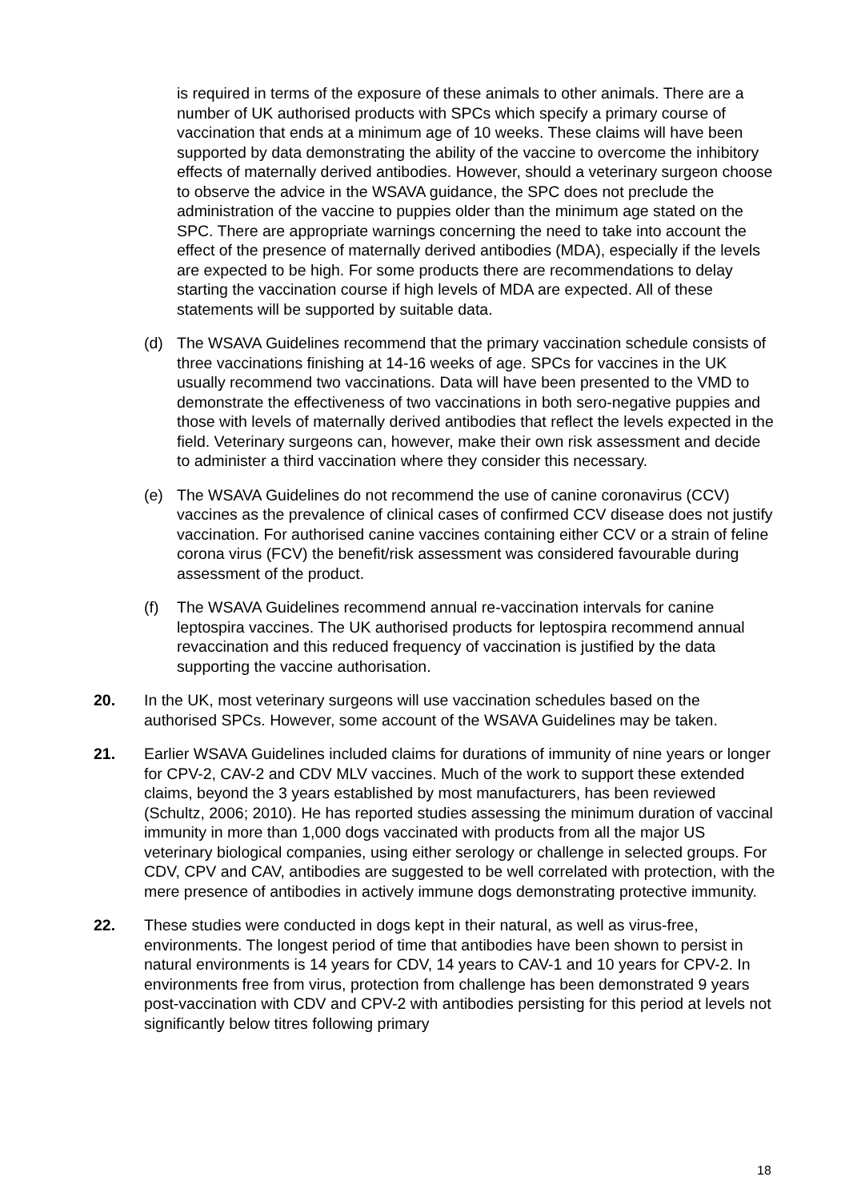is required in terms of the exposure of these animals to other animals. There are a number of UK authorised products with SPCs which specify a primary course of vaccination that ends at a minimum age of 10 weeks. These claims will have been supported by data demonstrating the ability of the vaccine to overcome the inhibitory effects of maternally derived antibodies. However, should a veterinary surgeon choose to observe the advice in the WSAVA guidance, the SPC does not preclude the administration of the vaccine to puppies older than the minimum age stated on the SPC. There are appropriate warnings concerning the need to take into account the effect of the presence of maternally derived antibodies (MDA), especially if the levels are expected to be high. For some products there are recommendations to delay starting the vaccination course if high levels of MDA are expected. All of these statements will be supported by suitable data.
(d) The WSAVA Guidelines recommend that the primary vaccination schedule consists of three vaccinations finishing at 14-16 weeks of age. SPCs for vaccines in the UK usually recommend two vaccinations. Data will have been presented to the VMD to demonstrate the effectiveness of two vaccinations in both sero-negative puppies and those with levels of maternally derived antibodies that reflect the levels expected in the field. Veterinary surgeons can, however, make their own risk assessment and decide to administer a third vaccination where they consider this necessary.
(e) The WSAVA Guidelines do not recommend the use of canine coronavirus (CCV) vaccines as the prevalence of clinical cases of confirmed CCV disease does not justify vaccination. For authorised canine vaccines containing either CCV or a strain of feline corona virus (FCV) the benefit/risk assessment was considered favourable during assessment of the product.
(f) The WSAVA Guidelines recommend annual re-vaccination intervals for canine leptospira vaccines. The UK authorised products for leptospira recommend annual revaccination and this reduced frequency of vaccination is justified by the data supporting the vaccine authorisation.
20. In the UK, most veterinary surgeons will use vaccination schedules based on the authorised SPCs. However, some account of the WSAVA Guidelines may be taken.
21. Earlier WSAVA Guidelines included claims for durations of immunity of nine years or longer for CPV-2, CAV-2 and CDV MLV vaccines. Much of the work to support these extended claims, beyond the 3 years established by most manufacturers, has been reviewed (Schultz, 2006; 2010). He has reported studies assessing the minimum duration of vaccinal immunity in more than 1,000 dogs vaccinated with products from all the major US veterinary biological companies, using either serology or challenge in selected groups. For CDV, CPV and CAV, antibodies are suggested to be well correlated with protection, with the mere presence of antibodies in actively immune dogs demonstrating protective immunity.
22. These studies were conducted in dogs kept in their natural, as well as virus-free, environments. The longest period of time that antibodies have been shown to persist in natural environments is 14 years for CDV, 14 years to CAV-1 and 10 years for CPV-2. In environments free from virus, protection from challenge has been demonstrated 9 years post-vaccination with CDV and CPV-2 with antibodies persisting for this period at levels not significantly below titres following primary
18